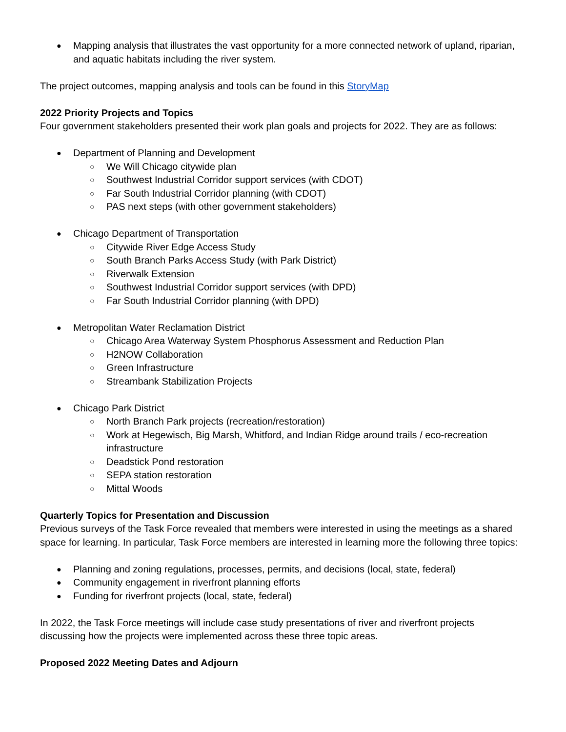Mapping analysis that illustrates the vast opportunity for a more connected network of upland, riparian, and aquatic habitats including the river system.
The project outcomes, mapping analysis and tools can be found in this StoryMap
2022 Priority Projects and Topics
Four government stakeholders presented their work plan goals and projects for 2022. They are as follows:
Department of Planning and Development
We Will Chicago citywide plan
Southwest Industrial Corridor support services (with CDOT)
Far South Industrial Corridor planning (with CDOT)
PAS next steps (with other government stakeholders)
Chicago Department of Transportation
Citywide River Edge Access Study
South Branch Parks Access Study (with Park District)
Riverwalk Extension
Southwest Industrial Corridor support services (with DPD)
Far South Industrial Corridor planning (with DPD)
Metropolitan Water Reclamation District
Chicago Area Waterway System Phosphorus Assessment and Reduction Plan
H2NOW Collaboration
Green Infrastructure
Streambank Stabilization Projects
Chicago Park District
North Branch Park projects (recreation/restoration)
Work at Hegewisch, Big Marsh, Whitford, and Indian Ridge around trails / eco-recreation infrastructure
Deadstick Pond restoration
SEPA station restoration
Mittal Woods
Quarterly Topics for Presentation and Discussion
Previous surveys of the Task Force revealed that members were interested in using the meetings as a shared space for learning. In particular, Task Force members are interested in learning more the following three topics:
Planning and zoning regulations, processes, permits, and decisions (local, state, federal)
Community engagement in riverfront planning efforts
Funding for riverfront projects (local, state, federal)
In 2022, the Task Force meetings will include case study presentations of river and riverfront projects discussing how the projects were implemented across these three topic areas.
Proposed 2022 Meeting Dates and Adjourn